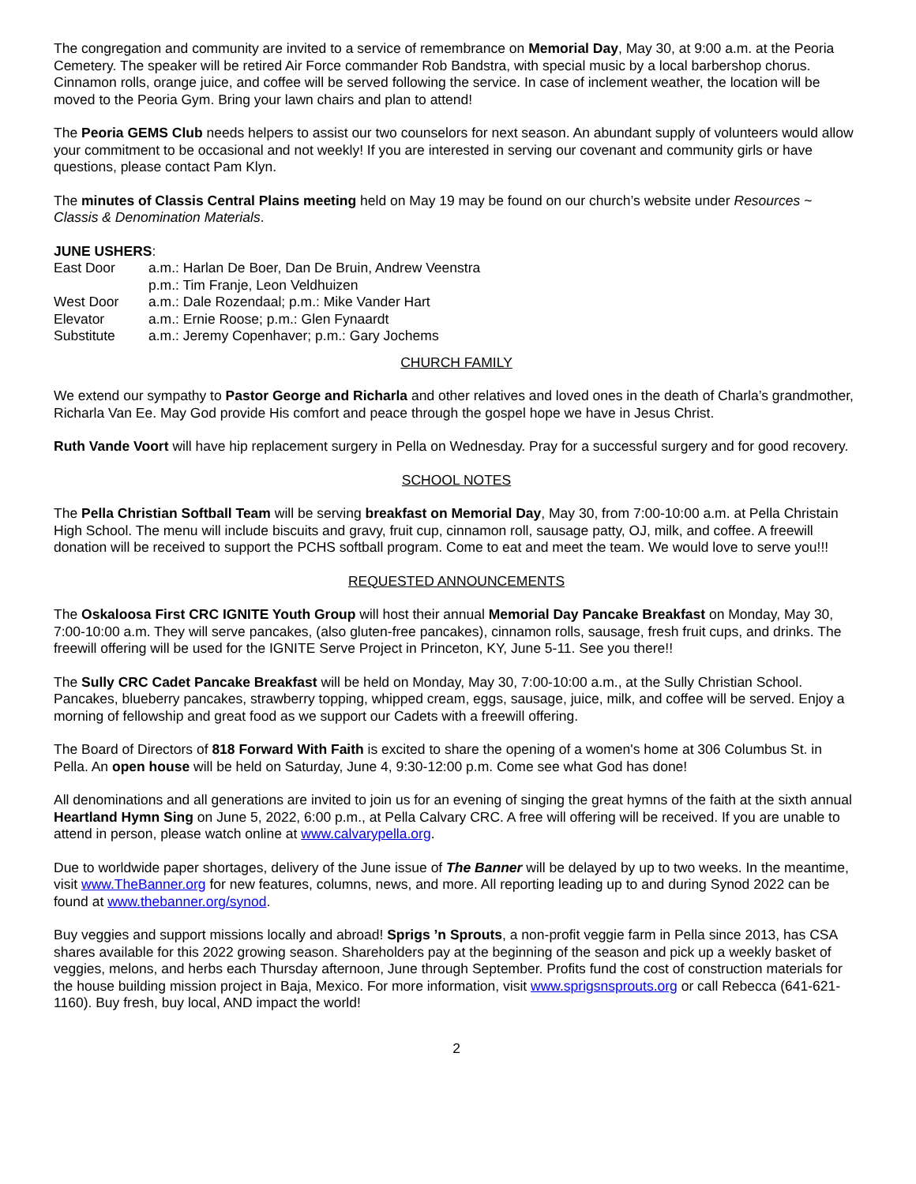The congregation and community are invited to a service of remembrance on Memorial Day, May 30, at 9:00 a.m. at the Peoria Cemetery. The speaker will be retired Air Force commander Rob Bandstra, with special music by a local barbershop chorus. Cinnamon rolls, orange juice, and coffee will be served following the service. In case of inclement weather, the location will be moved to the Peoria Gym. Bring your lawn chairs and plan to attend!
The Peoria GEMS Club needs helpers to assist our two counselors for next season. An abundant supply of volunteers would allow your commitment to be occasional and not weekly! If you are interested in serving our covenant and community girls or have questions, please contact Pam Klyn.
The minutes of Classis Central Plains meeting held on May 19 may be found on our church’s website under Resources ~ Classis & Denomination Materials.
JUNE USHERS:
| East Door | a.m.: Harlan De Boer, Dan De Bruin, Andrew Veenstra p.m.: Tim Franje, Leon Veldhuizen |
| West Door | a.m.: Dale Rozendaal; p.m.: Mike Vander Hart |
| Elevator | a.m.: Ernie Roose; p.m.: Glen Fynaardt |
| Substitute | a.m.: Jeremy Copenhaver; p.m.: Gary Jochems |
CHURCH FAMILY
We extend our sympathy to Pastor George and Richarla and other relatives and loved ones in the death of Charla’s grandmother, Richarla Van Ee. May God provide His comfort and peace through the gospel hope we have in Jesus Christ.
Ruth Vande Voort will have hip replacement surgery in Pella on Wednesday. Pray for a successful surgery and for good recovery.
SCHOOL NOTES
The Pella Christian Softball Team will be serving breakfast on Memorial Day, May 30, from 7:00-10:00 a.m. at Pella Christain High School. The menu will include biscuits and gravy, fruit cup, cinnamon roll, sausage patty, OJ, milk, and coffee. A freewill donation will be received to support the PCHS softball program. Come to eat and meet the team. We would love to serve you!!!
REQUESTED ANNOUNCEMENTS
The Oskaloosa First CRC IGNITE Youth Group will host their annual Memorial Day Pancake Breakfast on Monday, May 30, 7:00-10:00 a.m. They will serve pancakes, (also gluten-free pancakes), cinnamon rolls, sausage, fresh fruit cups, and drinks. The freewill offering will be used for the IGNITE Serve Project in Princeton, KY, June 5-11. See you there!!
The Sully CRC Cadet Pancake Breakfast will be held on Monday, May 30, 7:00-10:00 a.m., at the Sully Christian School. Pancakes, blueberry pancakes, strawberry topping, whipped cream, eggs, sausage, juice, milk, and coffee will be served. Enjoy a morning of fellowship and great food as we support our Cadets with a freewill offering.
The Board of Directors of 818 Forward With Faith is excited to share the opening of a women's home at 306 Columbus St. in Pella. An open house will be held on Saturday, June 4, 9:30-12:00 p.m. Come see what God has done!
All denominations and all generations are invited to join us for an evening of singing the great hymns of the faith at the sixth annual Heartland Hymn Sing on June 5, 2022, 6:00 p.m., at Pella Calvary CRC. A free will offering will be received. If you are unable to attend in person, please watch online at www.calvarypella.org.
Due to worldwide paper shortages, delivery of the June issue of The Banner will be delayed by up to two weeks. In the meantime, visit www.TheBanner.org for new features, columns, news, and more. All reporting leading up to and during Synod 2022 can be found at www.thebanner.org/synod.
Buy veggies and support missions locally and abroad! Sprigs ’n Sprouts, a non-profit veggie farm in Pella since 2013, has CSA shares available for this 2022 growing season. Shareholders pay at the beginning of the season and pick up a weekly basket of veggies, melons, and herbs each Thursday afternoon, June through September. Profits fund the cost of construction materials for the house building mission project in Baja, Mexico. For more information, visit www.sprigsnsprouts.org or call Rebecca (641-621-1160). Buy fresh, buy local, AND impact the world!
2